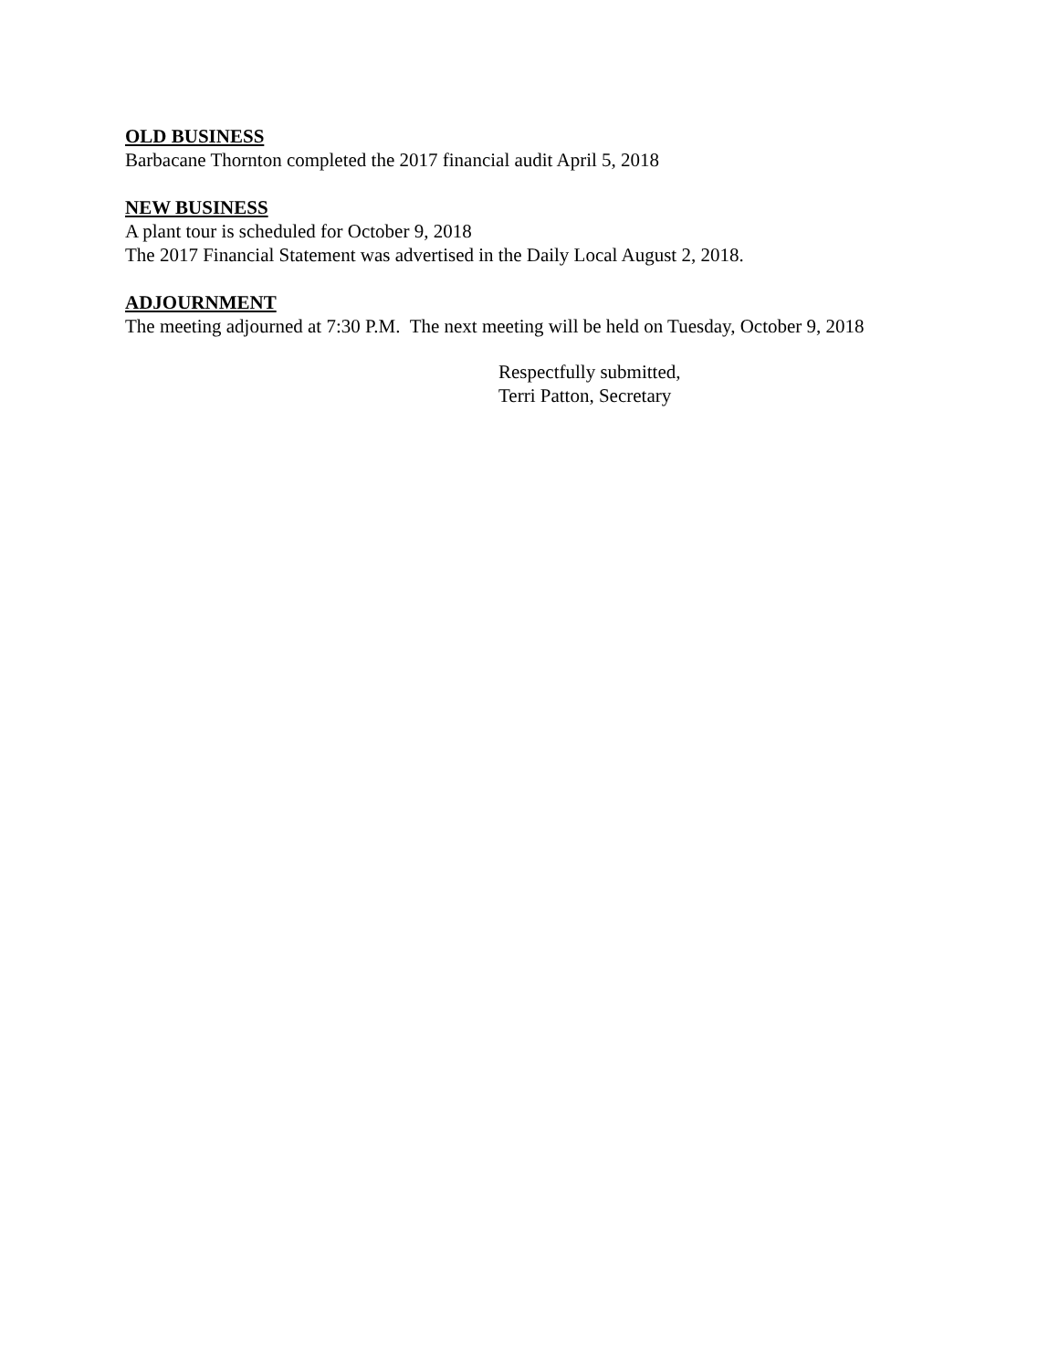OLD BUSINESS
Barbacane Thornton completed the 2017 financial audit April 5, 2018
NEW BUSINESS
A plant tour is scheduled for October 9, 2018
The 2017 Financial Statement was advertised in the Daily Local August 2, 2018.
ADJOURNMENT
The meeting adjourned at 7:30 P.M. The next meeting will be held on Tuesday, October 9, 2018
Respectfully submitted,
Terri Patton, Secretary